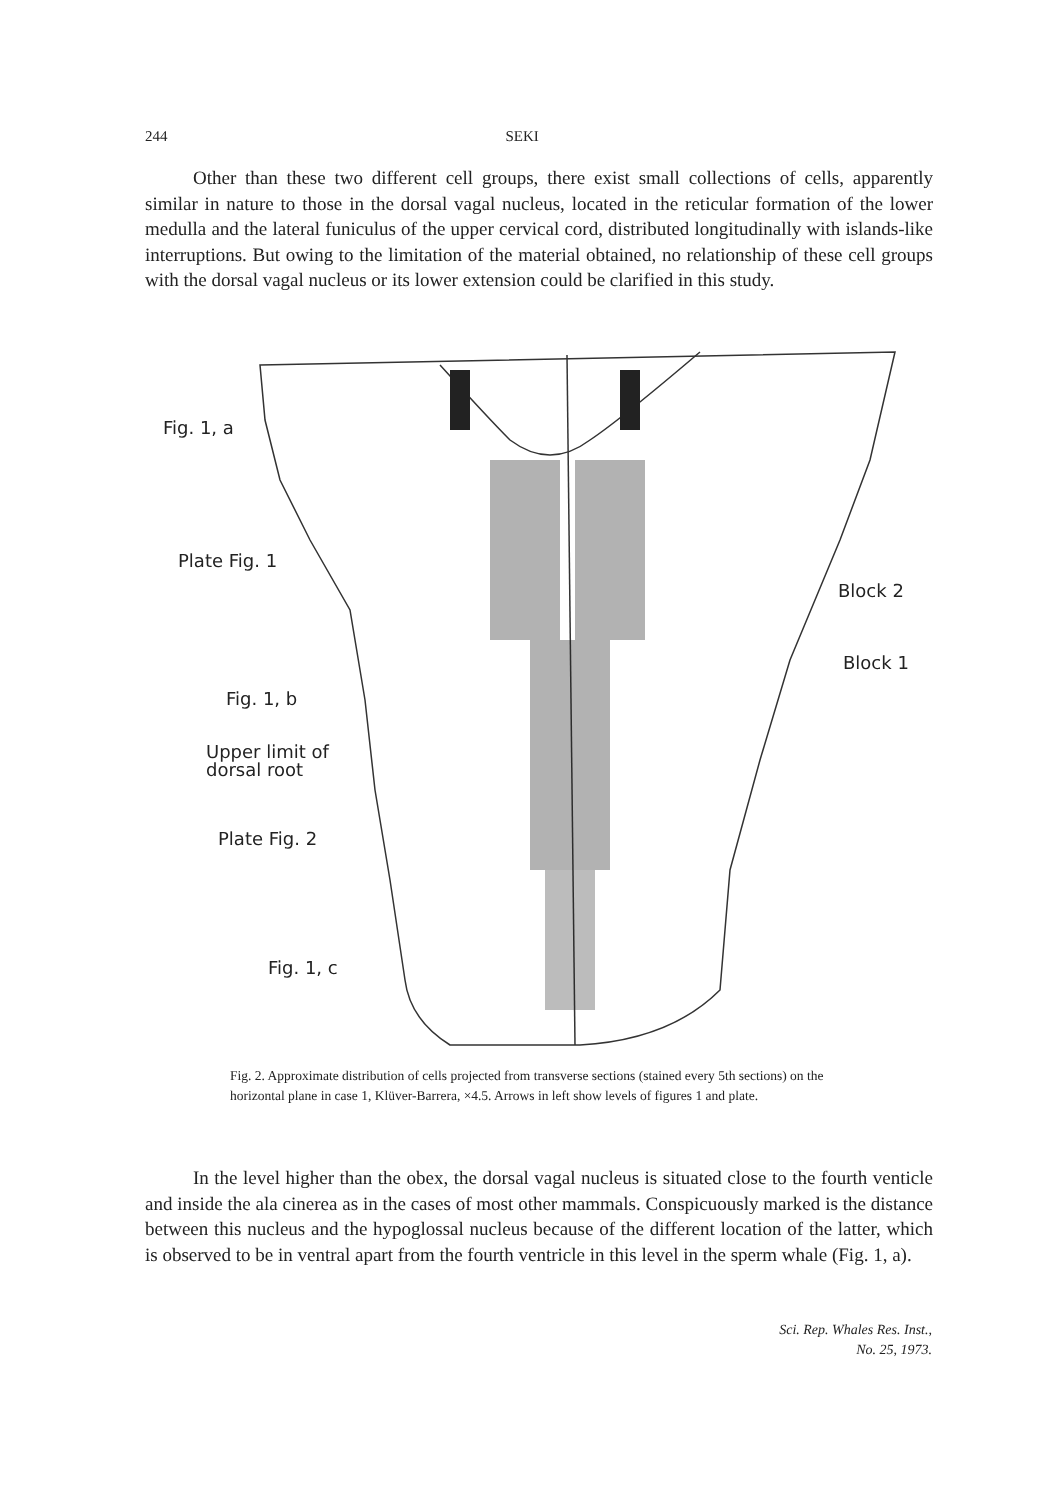244 SEKI
Other than these two different cell groups, there exist small collections of cells, apparently similar in nature to those in the dorsal vagal nucleus, located in the reticular formation of the lower medulla and the lateral funiculus of the upper cervical cord, distributed longitudinally with islands-like interruptions. But owing to the limitation of the material obtained, no relationship of these cell groups with the dorsal vagal nucleus or its lower extension could be clarified in this study.
Fig. 1, a
Plate Fig. 1
Block 2
Block 1
Fig. 1, b
Upper limit of
dorsal root
Plate Fig. 2
Fig. 1, c
Fig. 2. Approximate distribution of cells projected from transverse sections (stained every 5th sections) on the horizontal plane in case 1, Klüver-Barrera, ×4.5. Arrows in left show levels of figures 1 and plate.
In the level higher than the obex, the dorsal vagal nucleus is situated close to the fourth venticle and inside the ala cinerea as in the cases of most other mammals. Conspicuously marked is the distance between this nucleus and the hypoglossal nucleus because of the different location of the latter, which is observed to be in ventral apart from the fourth ventricle in this level in the sperm whale (Fig. 1, a).
Sci. Rep. Whales Res. Inst.,
No. 25, 1973.